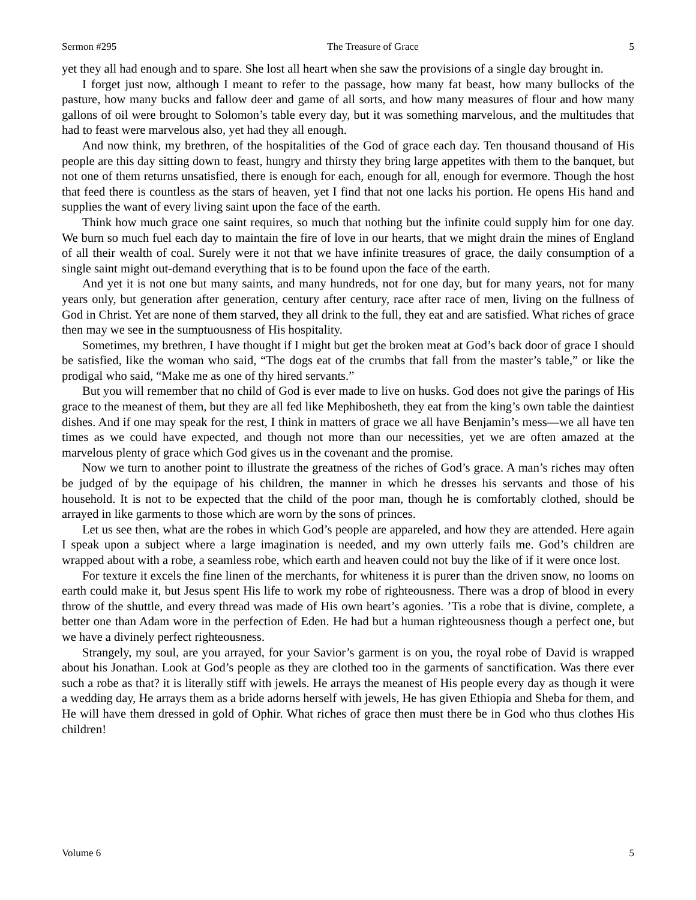Sermon #295 The Treasure of Grace 5
yet they all had enough and to spare. She lost all heart when she saw the provisions of a single day brought in.
I forget just now, although I meant to refer to the passage, how many fat beast, how many bullocks of the pasture, how many bucks and fallow deer and game of all sorts, and how many measures of flour and how many gallons of oil were brought to Solomon’s table every day, but it was something marvelous, and the multitudes that had to feast were marvelous also, yet had they all enough.
And now think, my brethren, of the hospitalities of the God of grace each day. Ten thousand thousand of His people are this day sitting down to feast, hungry and thirsty they bring large appetites with them to the banquet, but not one of them returns unsatisfied, there is enough for each, enough for all, enough for evermore. Though the host that feed there is countless as the stars of heaven, yet I find that not one lacks his portion. He opens His hand and supplies the want of every living saint upon the face of the earth.
Think how much grace one saint requires, so much that nothing but the infinite could supply him for one day. We burn so much fuel each day to maintain the fire of love in our hearts, that we might drain the mines of England of all their wealth of coal. Surely were it not that we have infinite treasures of grace, the daily consumption of a single saint might out-demand everything that is to be found upon the face of the earth.
And yet it is not one but many saints, and many hundreds, not for one day, but for many years, not for many years only, but generation after generation, century after century, race after race of men, living on the fullness of God in Christ. Yet are none of them starved, they all drink to the full, they eat and are satisfied. What riches of grace then may we see in the sumptuousness of His hospitality.
Sometimes, my brethren, I have thought if I might but get the broken meat at God’s back door of grace I should be satisfied, like the woman who said, “The dogs eat of the crumbs that fall from the master’s table,” or like the prodigal who said, “Make me as one of thy hired servants.”
But you will remember that no child of God is ever made to live on husks. God does not give the parings of His grace to the meanest of them, but they are all fed like Mephibosheth, they eat from the king’s own table the daintiest dishes. And if one may speak for the rest, I think in matters of grace we all have Benjamin’s mess—we all have ten times as we could have expected, and though not more than our necessities, yet we are often amazed at the marvelous plenty of grace which God gives us in the covenant and the promise.
Now we turn to another point to illustrate the greatness of the riches of God’s grace. A man’s riches may often be judged of by the equipage of his children, the manner in which he dresses his servants and those of his household. It is not to be expected that the child of the poor man, though he is comfortably clothed, should be arrayed in like garments to those which are worn by the sons of princes.
Let us see then, what are the robes in which God’s people are appareled, and how they are attended. Here again I speak upon a subject where a large imagination is needed, and my own utterly fails me. God’s children are wrapped about with a robe, a seamless robe, which earth and heaven could not buy the like of if it were once lost.
For texture it excels the fine linen of the merchants, for whiteness it is purer than the driven snow, no looms on earth could make it, but Jesus spent His life to work my robe of righteousness. There was a drop of blood in every throw of the shuttle, and every thread was made of His own heart’s agonies. ’Tis a robe that is divine, complete, a better one than Adam wore in the perfection of Eden. He had but a human righteousness though a perfect one, but we have a divinely perfect righteousness.
Strangely, my soul, are you arrayed, for your Savior’s garment is on you, the royal robe of David is wrapped about his Jonathan. Look at God’s people as they are clothed too in the garments of sanctification. Was there ever such a robe as that? it is literally stiff with jewels. He arrays the meanest of His people every day as though it were a wedding day, He arrays them as a bride adorns herself with jewels, He has given Ethiopia and Sheba for them, and He will have them dressed in gold of Ophir. What riches of grace then must there be in God who thus clothes His children!
Volume 6 5